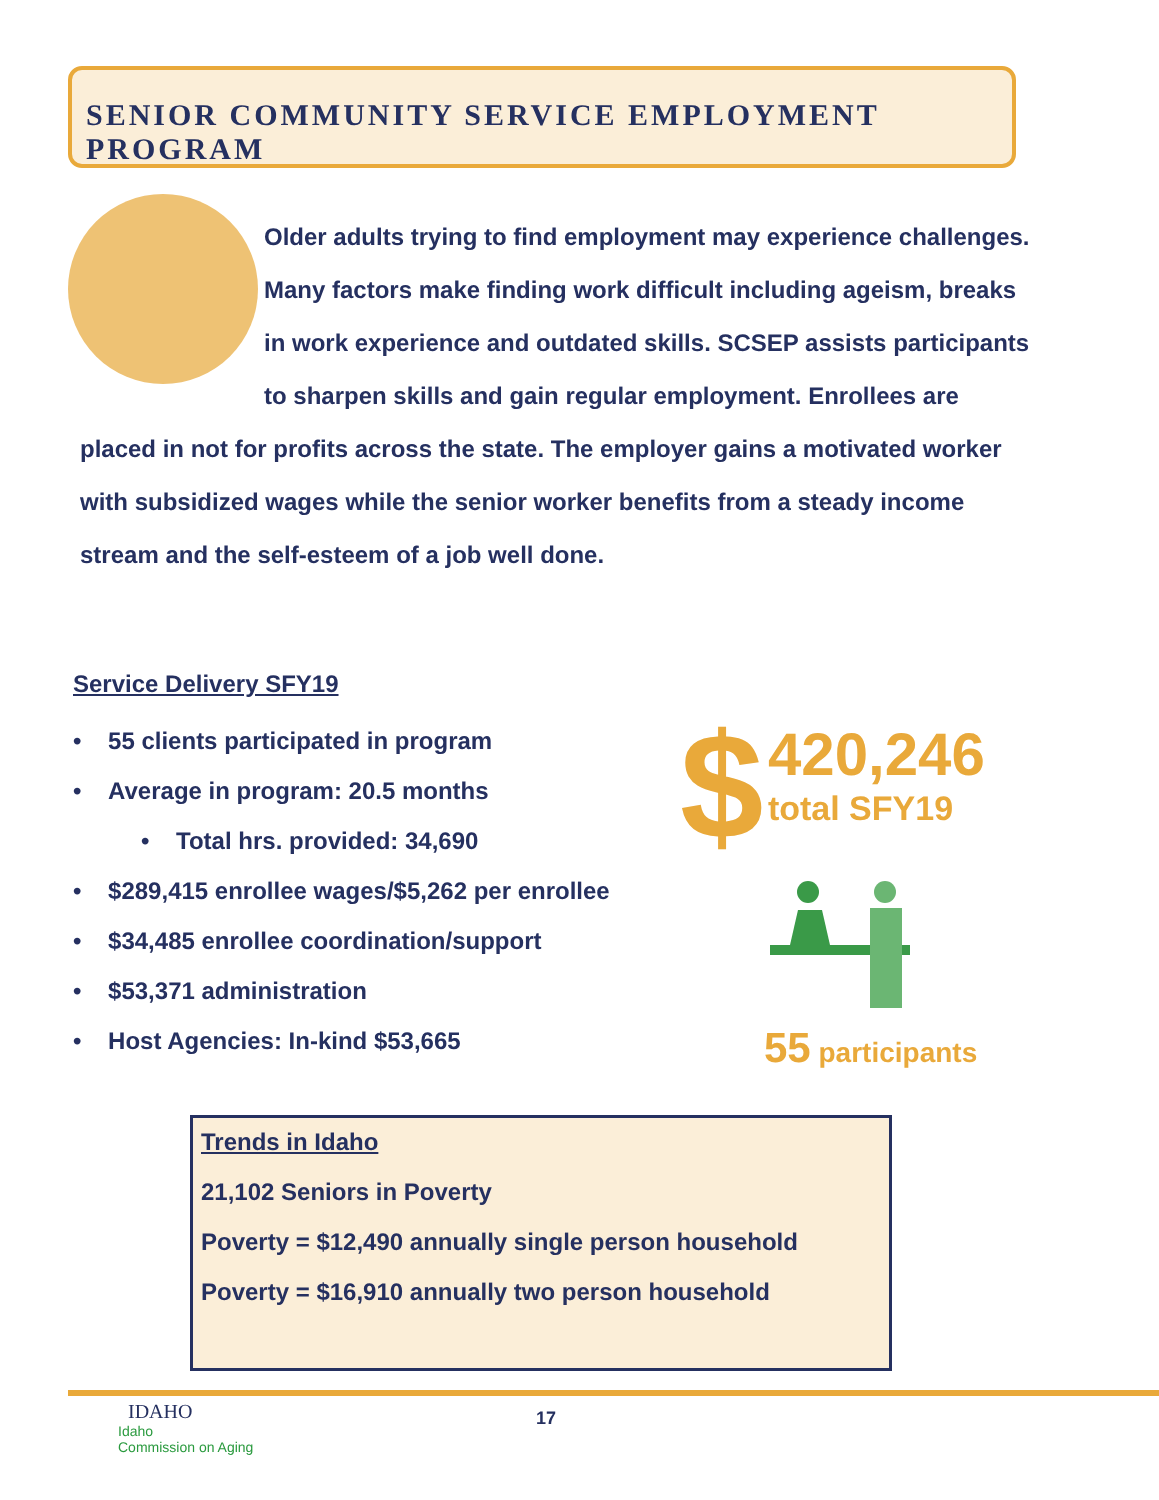SENIOR COMMUNITY SERVICE EMPLOYMENT PROGRAM
Older adults trying to find employment may experience challenges. Many factors make finding work difficult including ageism, breaks in work experience and outdated skills. SCSEP assists participants to sharpen skills and gain regular employment. Enrollees are placed in not for profits across the state. The employer gains a motivated worker with subsidized wages while the senior worker benefits from a steady income stream and the self-esteem of a job well done.
Service Delivery SFY19
• 55 clients participated in program
• Average in program: 20.5 months
• Total hrs. provided: 34,690
• $289,415 enrollee wages/$5,262 per enrollee
• $34,485 enrollee coordination/support
• $53,371 administration
• Host Agencies: In-kind $53,665
$ 420,246
total SFY19
55 participants
Trends in Idaho
21,102 Seniors in Poverty
Poverty = $12,490 annually single person household
Poverty = $16,910 annually two person household
IDAHO
Idaho
Commission on Aging
17